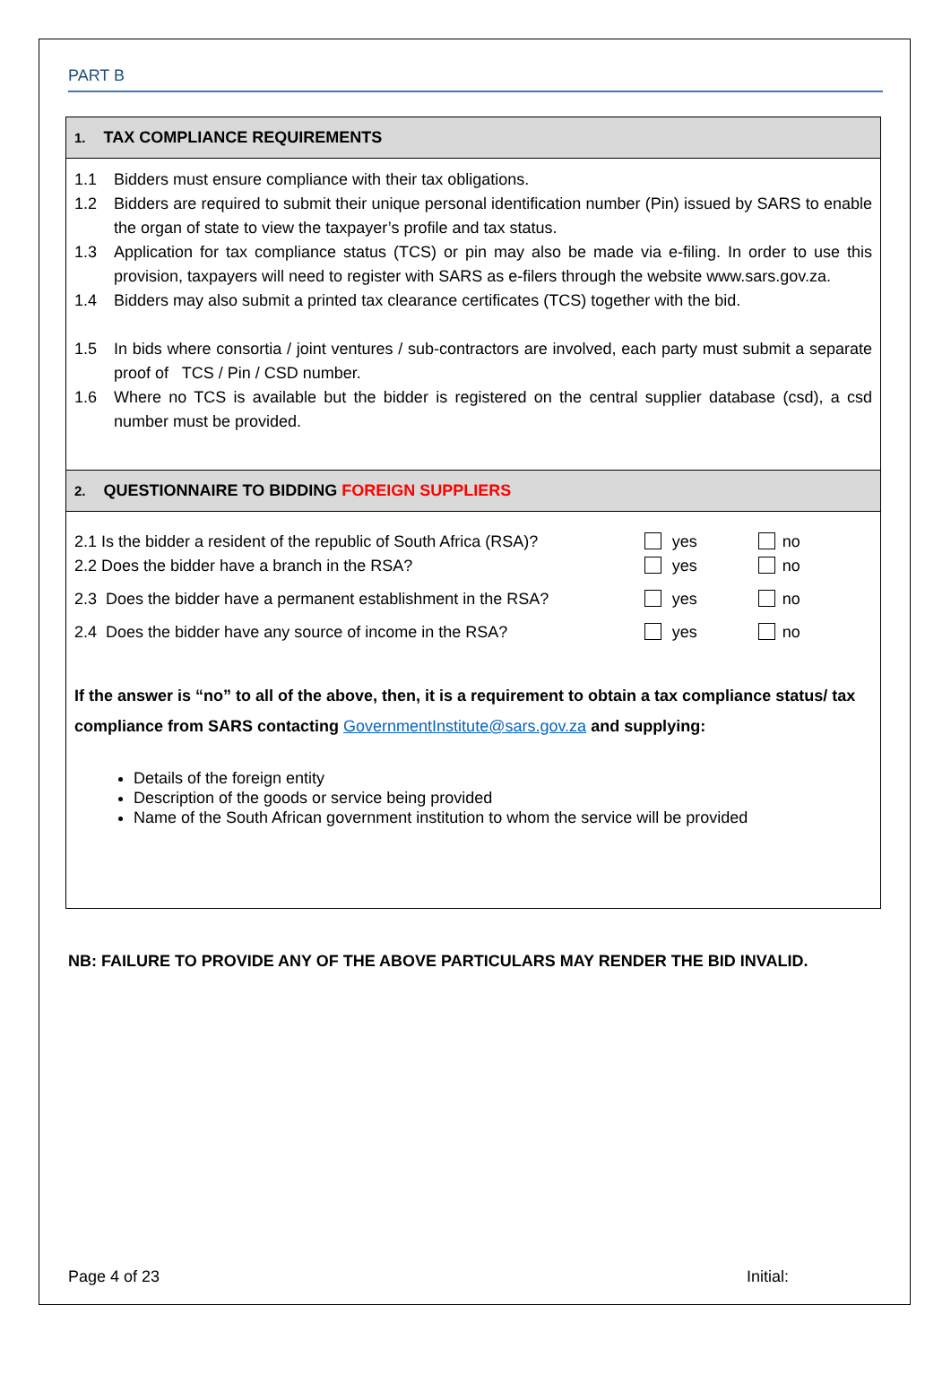PART B
1. TAX COMPLIANCE REQUIREMENTS
1.1 Bidders must ensure compliance with their tax obligations.
1.2 Bidders are required to submit their unique personal identification number (Pin) issued by SARS to enable the organ of state to view the taxpayer’s profile and tax status.
1.3 Application for tax compliance status (TCS) or pin may also be made via e-filing. In order to use this provision, taxpayers will need to register with SARS as e-filers through the website www.sars.gov.za.
1.4 Bidders may also submit a printed tax clearance certificates (TCS) together with the bid.
1.5 In bids where consortia / joint ventures / sub-contractors are involved, each party must submit a separate proof of TCS / Pin / CSD number.
1.6 Where no TCS is available but the bidder is registered on the central supplier database (csd), a csd number must be provided.
2. QUESTIONNAIRE TO BIDDING FOREIGN SUPPLIERS
2.1 Is the bidder a resident of the republic of South Africa (RSA)? yes no
2.2 Does the bidder have a branch in the RSA? yes no
2.3 Does the bidder have a permanent establishment in the RSA? yes no
2.4 Does the bidder have any source of income in the RSA? yes no
If the answer is “no” to all of the above, then, it is a requirement to obtain a tax compliance status/ tax compliance from SARS contacting GovernmentInstitute@sars.gov.za and supplying:
Details of the foreign entity
Description of the goods or service being provided
Name of the South African government institution to whom the service will be provided
NB: FAILURE TO PROVIDE ANY OF THE ABOVE PARTICULARS MAY RENDER THE BID INVALID.
Page 4 of 23 Initial: